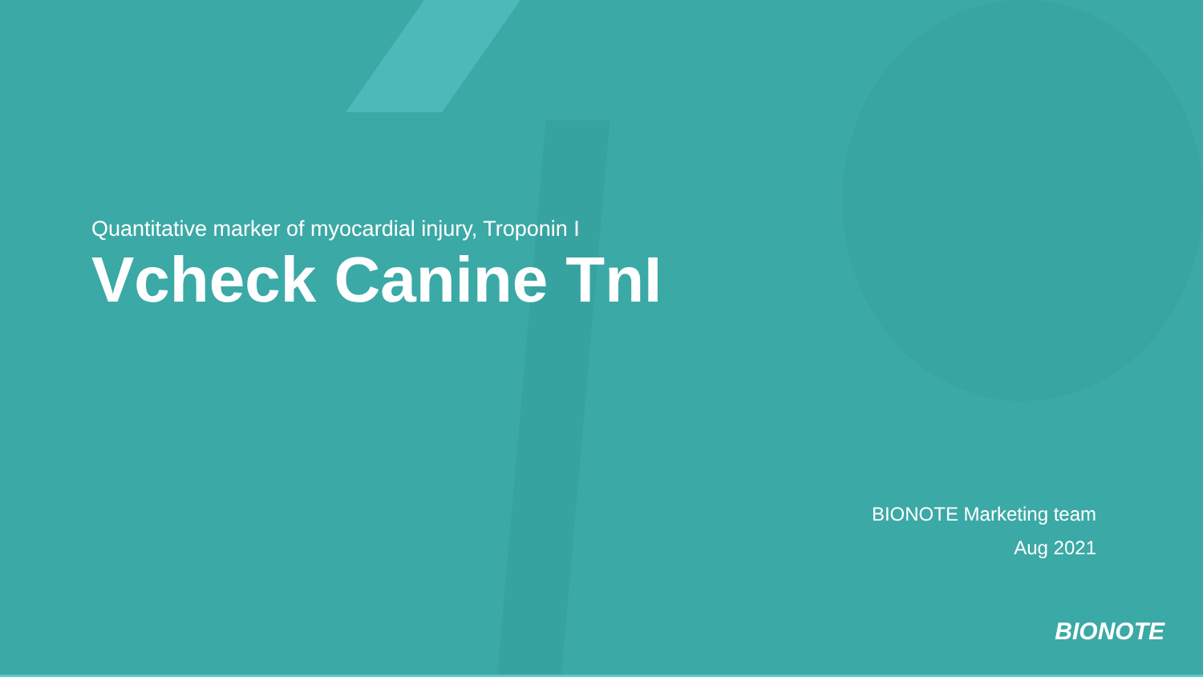Quantitative marker of myocardial injury, Troponin I
Vcheck Canine TnI
BIONOTE Marketing team
Aug 2021
BIONOTE